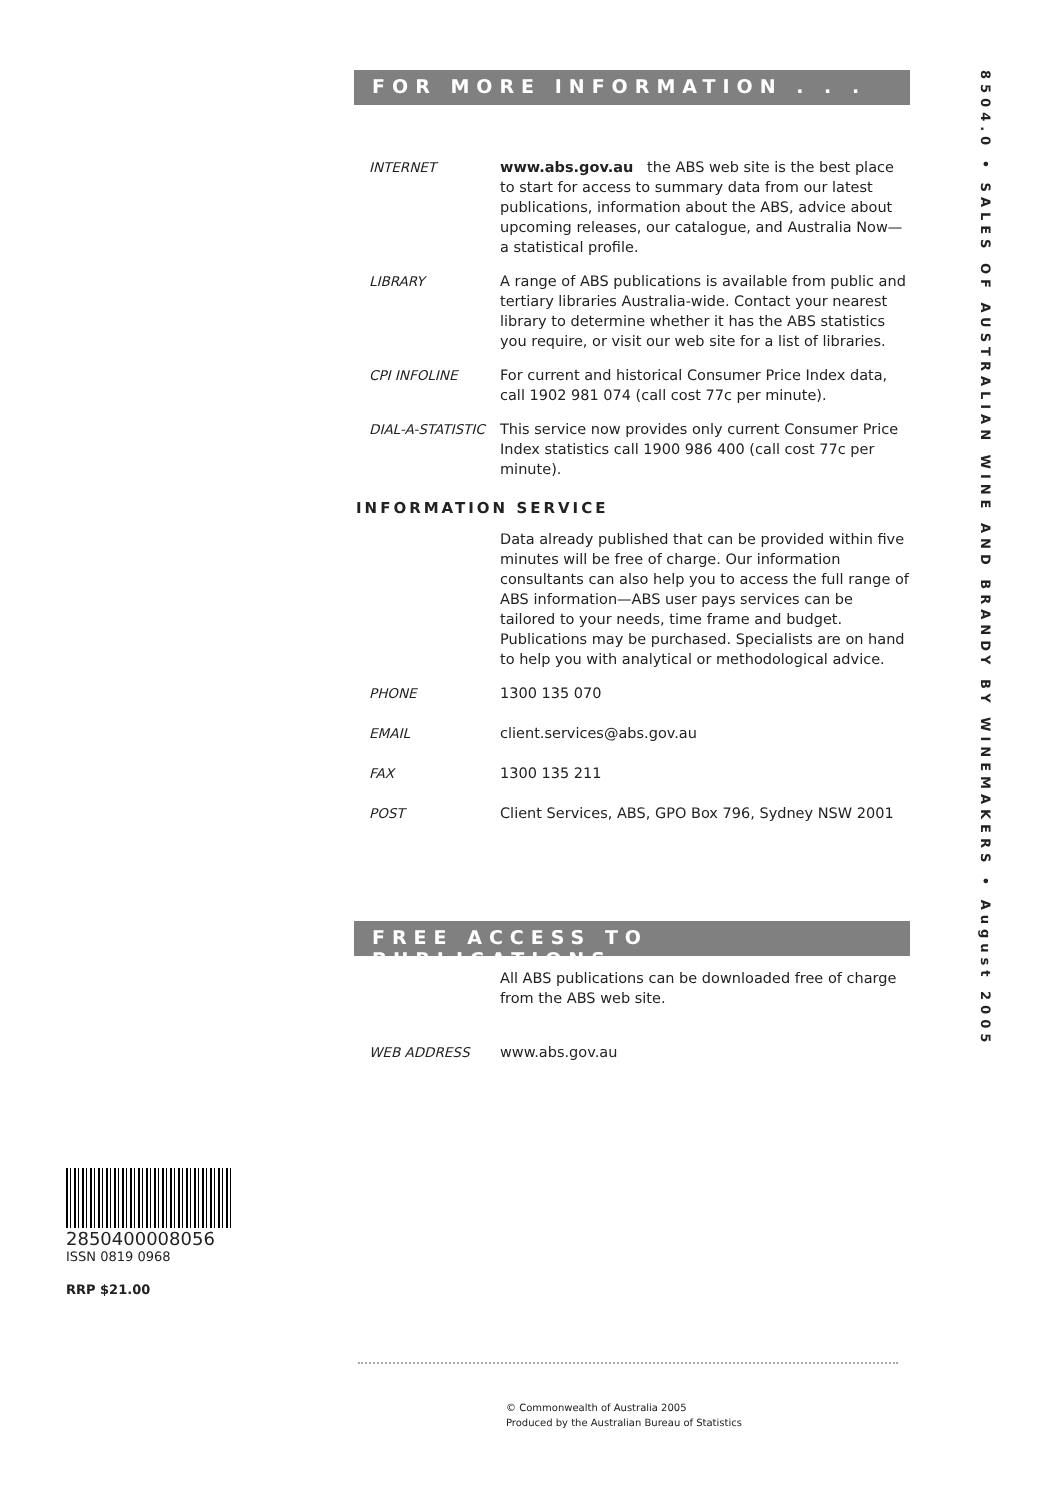FOR MORE INFORMATION . . .
INTERNET www.abs.gov.au the ABS web site is the best place to start for access to summary data from our latest publications, information about the ABS, advice about upcoming releases, our catalogue, and Australia Now—a statistical profile.
LIBRARY A range of ABS publications is available from public and tertiary libraries Australia-wide. Contact your nearest library to determine whether it has the ABS statistics you require, or visit our web site for a list of libraries.
CPI INFOLINE For current and historical Consumer Price Index data, call 1902 981 074 (call cost 77c per minute).
DIAL-A-STATISTIC This service now provides only current Consumer Price Index statistics call 1900 986 400 (call cost 77c per minute).
INFORMATION SERVICE
Data already published that can be provided within five minutes will be free of charge. Our information consultants can also help you to access the full range of ABS information—ABS user pays services can be tailored to your needs, time frame and budget. Publications may be purchased. Specialists are on hand to help you with analytical or methodological advice.
PHONE 1300 135 070
EMAIL client.services@abs.gov.au
FAX 1300 135 211
POST Client Services, ABS, GPO Box 796, Sydney NSW 2001
FREE ACCESS TO PUBLICATIONS
All ABS publications can be downloaded free of charge from the ABS web site.
WEB ADDRESS www.abs.gov.au
8504.0 • SALES OF AUSTRALIAN WINE AND BRANDY BY WINEMAKERS • August 2005
2850400008056
ISSN 0819 0968
RRP $21.00
© Commonwealth of Australia 2005
Produced by the Australian Bureau of Statistics